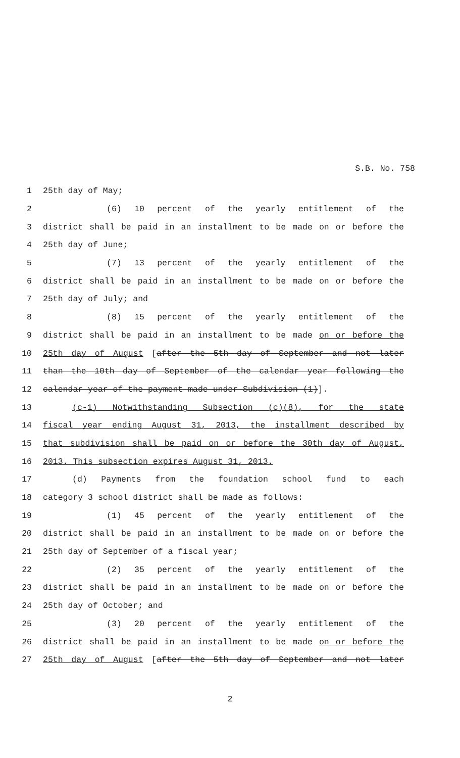S.B. No. 758
1 25th day of May;
2 (6) 10 percent of the yearly entitlement of the
3 district shall be paid in an installment to be made on or before the
4 25th day of June;
5 (7) 13 percent of the yearly entitlement of the
6 district shall be paid in an installment to be made on or before the
7 25th day of July; and
8 (8) 15 percent of the yearly entitlement of the
9 district shall be paid in an installment to be made on or before the
10 25th day of August [after the 5th day of September and not later
11 than the 10th day of September of the calendar year following the
12 calendar year of the payment made under Subdivision (1)].
13 (c-1) Notwithstanding Subsection (c)(8), for the state
14 fiscal year ending August 31, 2013, the installment described by
15 that subdivision shall be paid on or before the 30th day of August,
16 2013. This subsection expires August 31, 2013.
17 (d) Payments from the foundation school fund to each
18 category 3 school district shall be made as follows:
19 (1) 45 percent of the yearly entitlement of the
20 district shall be paid in an installment to be made on or before the
21 25th day of September of a fiscal year;
22 (2) 35 percent of the yearly entitlement of the
23 district shall be paid in an installment to be made on or before the
24 25th day of October; and
25 (3) 20 percent of the yearly entitlement of the
26 district shall be paid in an installment to be made on or before the
27 25th day of August [after the 5th day of September and not later
2